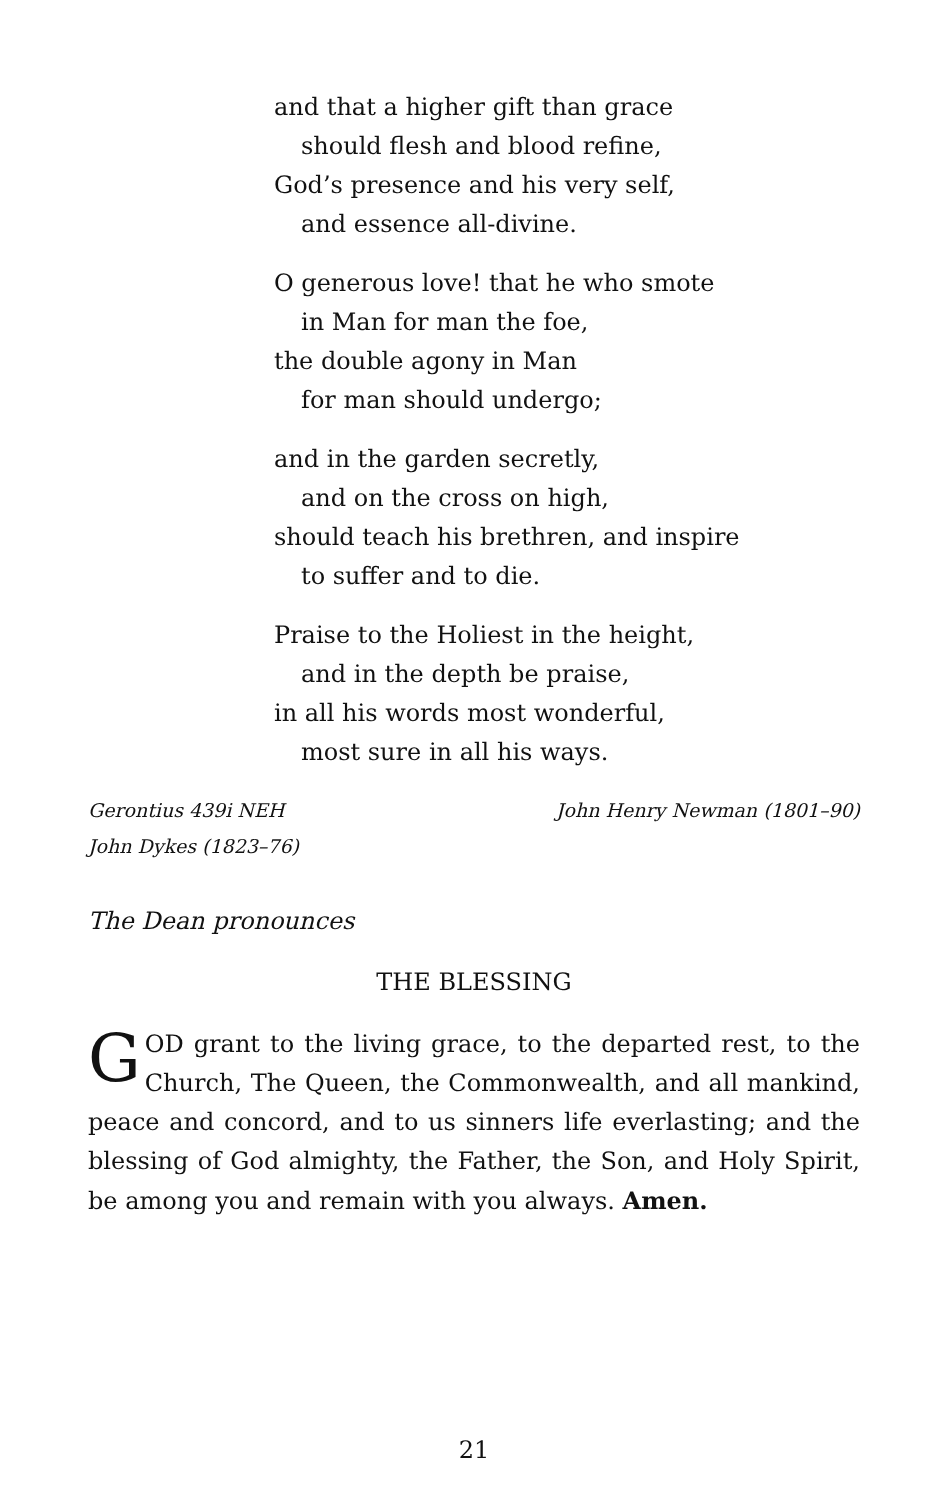and that a higher gift than grace
should flesh and blood refine,
God’s presence and his very self,
and essence all-divine.
O generous love! that he who smote
in Man for man the foe,
the double agony in Man
for man should undergo;
and in the garden secretly,
and on the cross on high,
should teach his brethren, and inspire
to suffer and to die.
Praise to the Holiest in the height,
and in the depth be praise,
in all his words most wonderful,
most sure in all his ways.
Gerontius 439i NEH
John Dykes (1823–76)
John Henry Newman (1801–90)
The Dean pronounces
THE BLESSING
GOD grant to the living grace, to the departed rest, to the Church, The Queen, the Commonwealth, and all mankind, peace and concord, and to us sinners life everlasting; and the blessing of God almighty, the Father, the Son, and Holy Spirit, be among you and remain with you always. Amen.
21